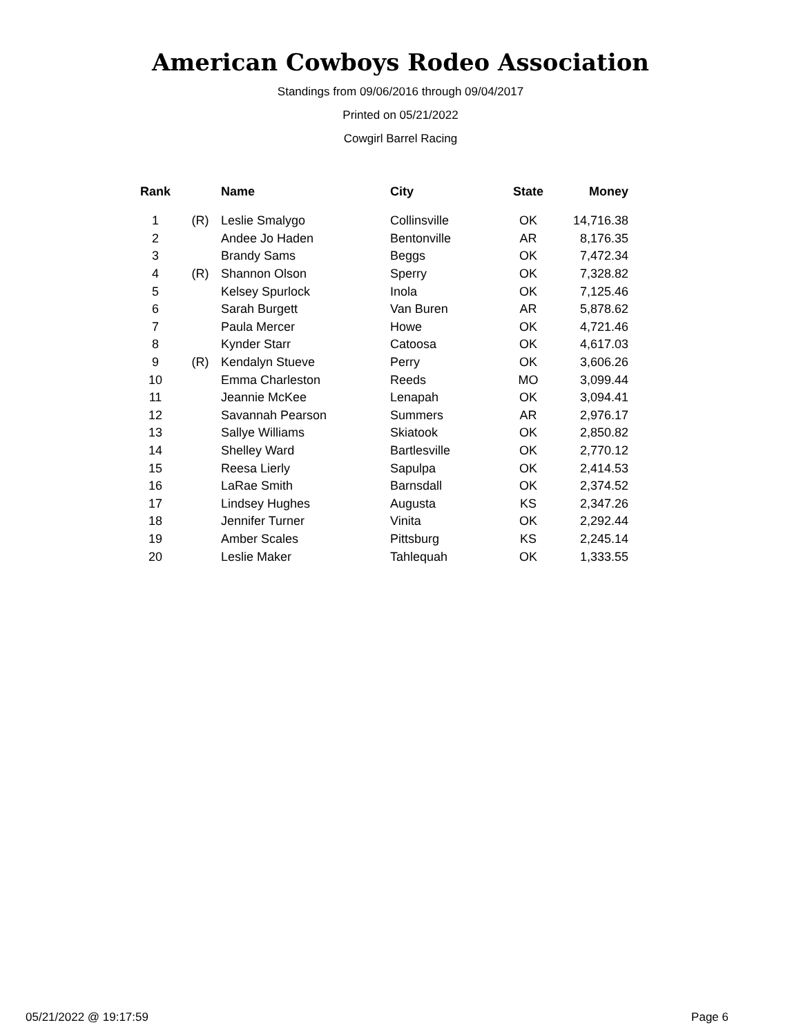American Cowboys Rodeo Association
Standings from 09/06/2016 through 09/04/2017
Printed on 05/21/2022
Cowgirl Barrel Racing
| Rank | | Name | City | State | Money |
| --- | --- | --- | --- | --- | --- |
| 1 | (R) | Leslie Smalygo | Collinsville | OK | 14,716.38 |
| 2 | | Andee Jo Haden | Bentonville | AR | 8,176.35 |
| 3 | | Brandy Sams | Beggs | OK | 7,472.34 |
| 4 | (R) | Shannon Olson | Sperry | OK | 7,328.82 |
| 5 | | Kelsey Spurlock | Inola | OK | 7,125.46 |
| 6 | | Sarah Burgett | Van Buren | AR | 5,878.62 |
| 7 | | Paula Mercer | Howe | OK | 4,721.46 |
| 8 | | Kynder Starr | Catoosa | OK | 4,617.03 |
| 9 | (R) | Kendalyn Stueve | Perry | OK | 3,606.26 |
| 10 | | Emma Charleston | Reeds | MO | 3,099.44 |
| 11 | | Jeannie McKee | Lenapah | OK | 3,094.41 |
| 12 | | Savannah Pearson | Summers | AR | 2,976.17 |
| 13 | | Sallye Williams | Skiatook | OK | 2,850.82 |
| 14 | | Shelley Ward | Bartlesville | OK | 2,770.12 |
| 15 | | Reesa Lierly | Sapulpa | OK | 2,414.53 |
| 16 | | LaRae Smith | Barnsdall | OK | 2,374.52 |
| 17 | | Lindsey Hughes | Augusta | KS | 2,347.26 |
| 18 | | Jennifer Turner | Vinita | OK | 2,292.44 |
| 19 | | Amber Scales | Pittsburg | KS | 2,245.14 |
| 20 | | Leslie Maker | Tahlequah | OK | 1,333.55 |
05/21/2022 @ 19:17:59 Page 6